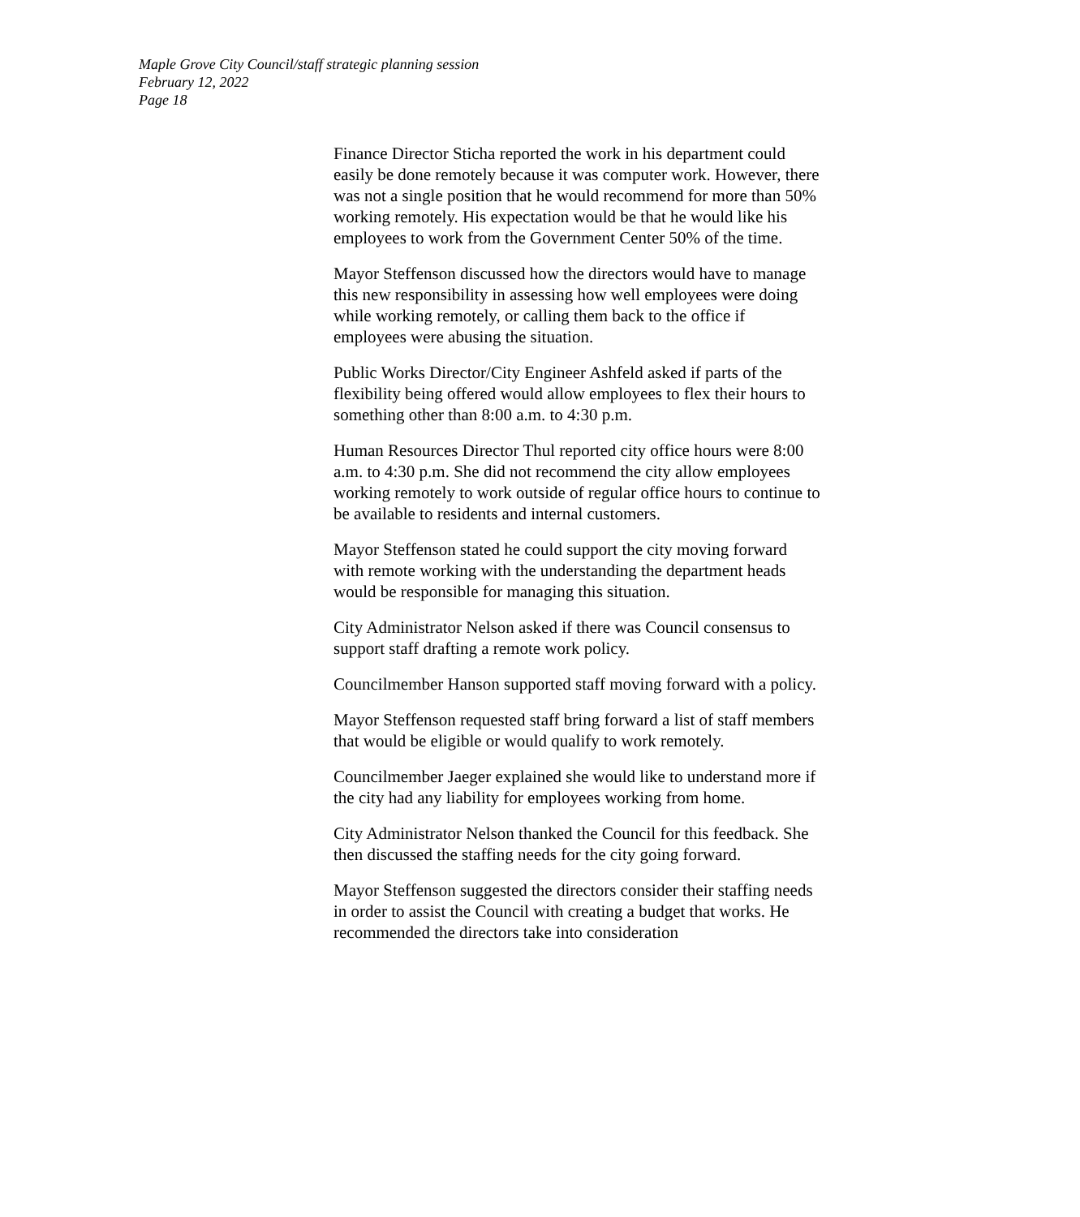Maple Grove City Council/staff strategic planning session
February 12, 2022
Page 18
Finance Director Sticha reported the work in his department could easily be done remotely because it was computer work. However, there was not a single position that he would recommend for more than 50% working remotely. His expectation would be that he would like his employees to work from the Government Center 50% of the time.
Mayor Steffenson discussed how the directors would have to manage this new responsibility in assessing how well employees were doing while working remotely, or calling them back to the office if employees were abusing the situation.
Public Works Director/City Engineer Ashfeld asked if parts of the flexibility being offered would allow employees to flex their hours to something other than 8:00 a.m. to 4:30 p.m.
Human Resources Director Thul reported city office hours were 8:00 a.m. to 4:30 p.m. She did not recommend the city allow employees working remotely to work outside of regular office hours to continue to be available to residents and internal customers.
Mayor Steffenson stated he could support the city moving forward with remote working with the understanding the department heads would be responsible for managing this situation.
City Administrator Nelson asked if there was Council consensus to support staff drafting a remote work policy.
Councilmember Hanson supported staff moving forward with a policy.
Mayor Steffenson requested staff bring forward a list of staff members that would be eligible or would qualify to work remotely.
Councilmember Jaeger explained she would like to understand more if the city had any liability for employees working from home.
City Administrator Nelson thanked the Council for this feedback. She then discussed the staffing needs for the city going forward.
Mayor Steffenson suggested the directors consider their staffing needs in order to assist the Council with creating a budget that works. He recommended the directors take into consideration